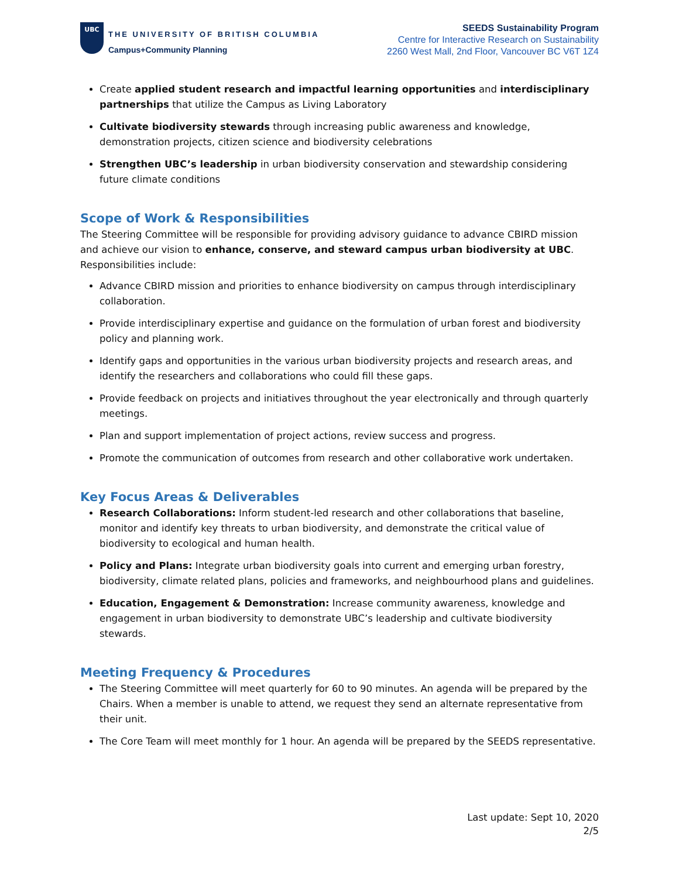UBC
THE UNIVERSITY OF BRITISH COLUMBIA
Campus+Community Planning
SEEDS Sustainability Program
Centre for Interactive Research on Sustainability
2260 West Mall, 2nd Floor, Vancouver BC V6T 1Z4
Create applied student research and impactful learning opportunities and interdisciplinary partnerships that utilize the Campus as Living Laboratory
Cultivate biodiversity stewards through increasing public awareness and knowledge, demonstration projects, citizen science and biodiversity celebrations
Strengthen UBC’s leadership in urban biodiversity conservation and stewardship considering future climate conditions
Scope of Work & Responsibilities
The Steering Committee will be responsible for providing advisory guidance to advance CBIRD mission and achieve our vision to enhance, conserve, and steward campus urban biodiversity at UBC. Responsibilities include:
Advance CBIRD mission and priorities to enhance biodiversity on campus through interdisciplinary collaboration.
Provide interdisciplinary expertise and guidance on the formulation of urban forest and biodiversity policy and planning work.
Identify gaps and opportunities in the various urban biodiversity projects and research areas, and identify the researchers and collaborations who could fill these gaps.
Provide feedback on projects and initiatives throughout the year electronically and through quarterly meetings.
Plan and support implementation of project actions, review success and progress.
Promote the communication of outcomes from research and other collaborative work undertaken.
Key Focus Areas & Deliverables
Research Collaborations: Inform student-led research and other collaborations that baseline, monitor and identify key threats to urban biodiversity, and demonstrate the critical value of biodiversity to ecological and human health.
Policy and Plans: Integrate urban biodiversity goals into current and emerging urban forestry, biodiversity, climate related plans, policies and frameworks, and neighbourhood plans and guidelines.
Education, Engagement & Demonstration: Increase community awareness, knowledge and engagement in urban biodiversity to demonstrate UBC’s leadership and cultivate biodiversity stewards.
Meeting Frequency & Procedures
The Steering Committee will meet quarterly for 60 to 90 minutes. An agenda will be prepared by the Chairs. When a member is unable to attend, we request they send an alternate representative from their unit.
The Core Team will meet monthly for 1 hour. An agenda will be prepared by the SEEDS representative.
Last update: Sept 10, 2020
2/5